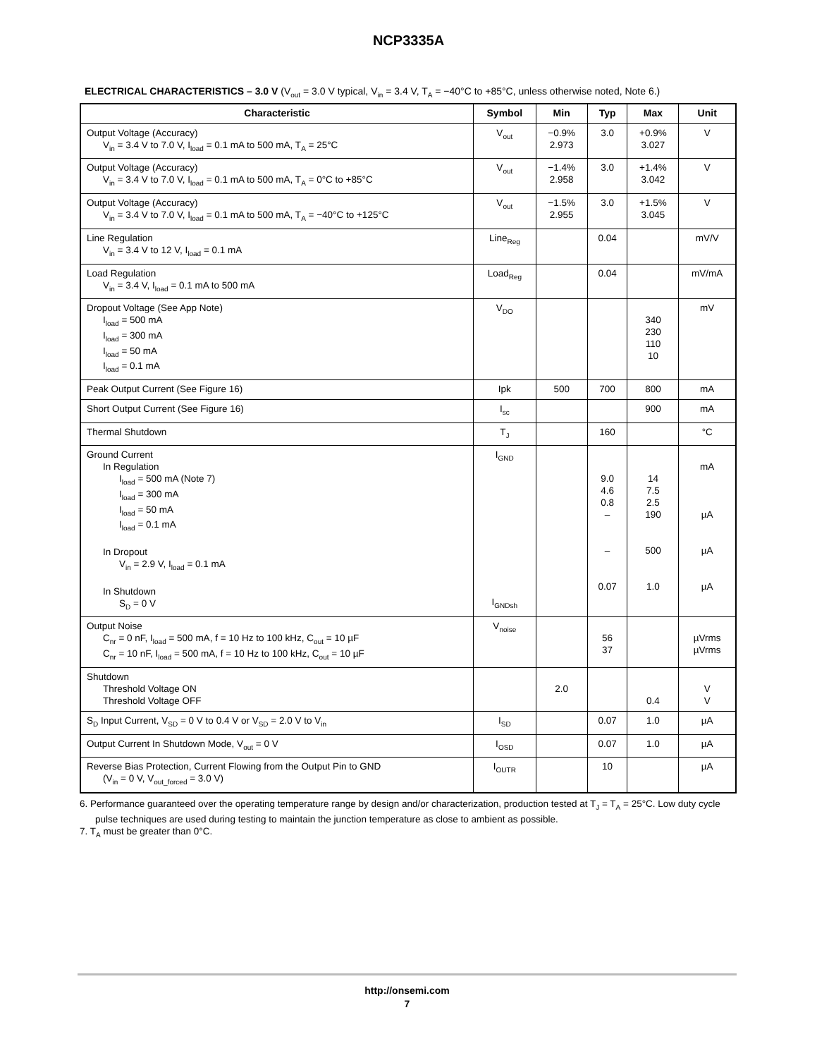NCP3335A
ELECTRICAL CHARACTERISTICS – 3.0 V (V<sub>out</sub> = 3.0 V typical, V<sub>in</sub> = 3.4 V, T<sub>A</sub> = −40°C to +85°C, unless otherwise noted, Note 6.)
| Characteristic | Symbol | Min | Typ | Max | Unit |
| --- | --- | --- | --- | --- | --- |
| Output Voltage (Accuracy) V<sub>in</sub> = 3.4 V to 7.0 V, I<sub>load</sub> = 0.1 mA to 500 mA, T<sub>A</sub> = 25°C | V<sub>out</sub> | −0.9% 2.973 | 3.0 | +0.9% 3.027 | V |
| Output Voltage (Accuracy) V<sub>in</sub> = 3.4 V to 7.0 V, I<sub>load</sub> = 0.1 mA to 500 mA, T<sub>A</sub> = 0°C to +85°C | V<sub>out</sub> | −1.4% 2.958 | 3.0 | +1.4% 3.042 | V |
| Output Voltage (Accuracy) V<sub>in</sub> = 3.4 V to 7.0 V, I<sub>load</sub> = 0.1 mA to 500 mA, T<sub>A</sub> = −40°C to +125°C | V<sub>out</sub> | −1.5% 2.955 | 3.0 | +1.5% 3.045 | V |
| Line Regulation V<sub>in</sub> = 3.4 V to 12 V, I<sub>load</sub> = 0.1 mA | Line<sub>Reg</sub> | | 0.04 | | mV/V |
| Load Regulation V<sub>in</sub> = 3.4 V, I<sub>load</sub> = 0.1 mA to 500 mA | Load<sub>Reg</sub> | | 0.04 | | mV/mA |
| Dropout Voltage (See App Note) I<sub>load</sub> = 500 mA I<sub>load</sub> = 300 mA I<sub>load</sub> = 50 mA I<sub>load</sub> = 0.1 mA | V<sub>DO</sub> | | | 340 230 110 10 | mV |
| Peak Output Current (See Figure 16) | Ipk | 500 | 700 | 800 | mA |
| Short Output Current (See Figure 16) | I<sub>sc</sub> | | | 900 | mA |
| Thermal Shutdown | T<sub>J</sub> | | 160 | | °C |
| Ground Current In Regulation I<sub>load</sub> = 500 mA (Note 7) I<sub>load</sub> = 300 mA I<sub>load</sub> = 50 mA I<sub>load</sub> = 0.1 mA In Dropout V<sub>in</sub> = 2.9 V, I<sub>load</sub> = 0.1 mA In Shutdown S<sub>D</sub> = 0 V | I<sub>GND</sub> I<sub>GNDsh</sub> | | 9.0 4.6 0.8 – – 0.07 | 14 7.5 2.5 190 500 1.0 | mA µA µA µA |
| Output Noise C<sub>nr</sub> = 0 nF, I<sub>load</sub> = 500 mA, f = 10 Hz to 100 kHz, C<sub>out</sub> = 10 µF C<sub>nr</sub> = 10 nF, I<sub>load</sub> = 500 mA, f = 10 Hz to 100 kHz, C<sub>out</sub> = 10 µF | V<sub>noise</sub> | | 56 37 | | µVrms µVrms |
| Shutdown Threshold Voltage ON Threshold Voltage OFF | | 2.0 | | 0.4 | V V |
| S<sub>D</sub> Input Current, V<sub>SD</sub> = 0 V to 0.4 V or V<sub>SD</sub> = 2.0 V to V<sub>in</sub> | I<sub>SD</sub> | | 0.07 | 1.0 | µA |
| Output Current In Shutdown Mode, V<sub>out</sub> = 0 V | I<sub>OSD</sub> | | 0.07 | 1.0 | µA |
| Reverse Bias Protection, Current Flowing from the Output Pin to GND (V<sub>in</sub> = 0 V, V<sub>out_forced</sub> = 3.0 V) | I<sub>OUTR</sub> | | 10 | | µA |
6. Performance guaranteed over the operating temperature range by design and/or characterization, production tested at T<sub>J</sub> = T<sub>A</sub> = 25°C. Low duty cycle pulse techniques are used during testing to maintain the junction temperature as close to ambient as possible.
7. T<sub>A</sub> must be greater than 0°C.
http://onsemi.com
7